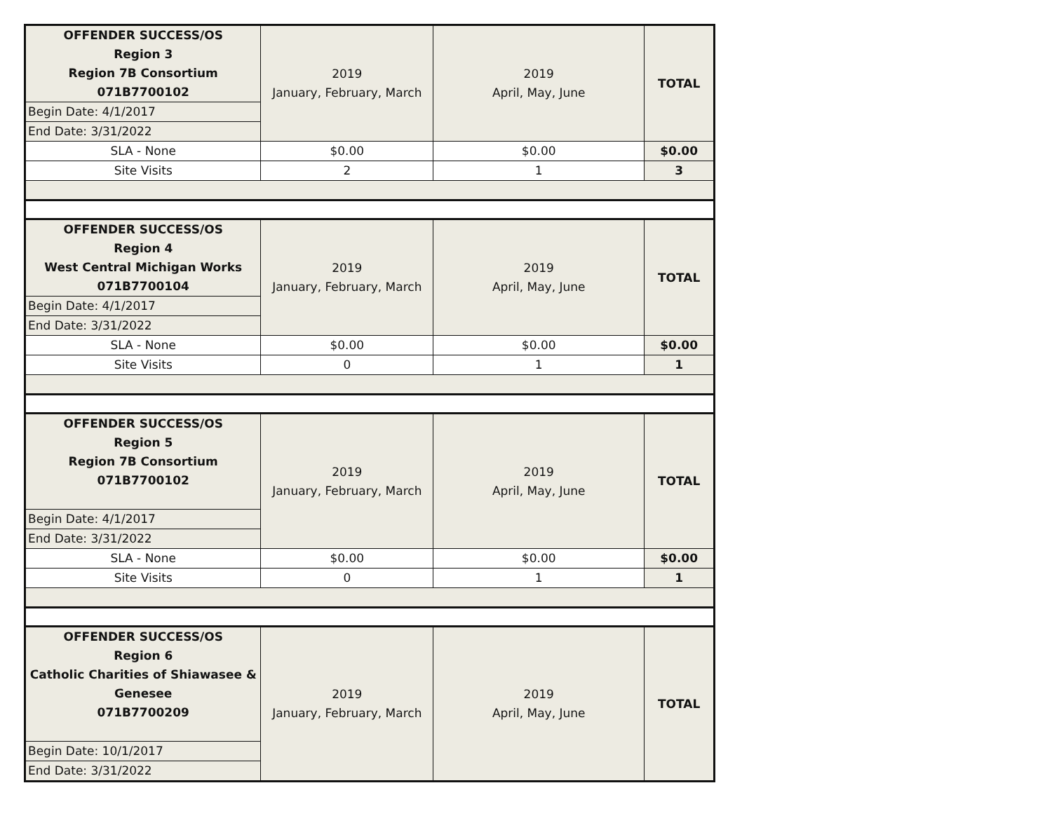| OFFENDER SUCCESS/OS Region 3 Region 7B Consortium 071B7700102 | 2019 January, February, March | 2019 April, May, June | TOTAL |
| Begin Date: 4/1/2017 | | | |
| End Date: 3/31/2022 | | | |
| SLA - None | $0.00 | $0.00 | $0.00 |
| Site Visits | 2 | 1 | 3 |
| OFFENDER SUCCESS/OS Region 4 West Central Michigan Works 071B7700104 | 2019 January, February, March | 2019 April, May, June | TOTAL |
| Begin Date: 4/1/2017 | | | |
| End Date: 3/31/2022 | | | |
| SLA - None | $0.00 | $0.00 | $0.00 |
| Site Visits | 0 | 1 | 1 |
| OFFENDER SUCCESS/OS Region 5 Region 7B Consortium 071B7700102 | 2019 January, February, March | 2019 April, May, June | TOTAL |
| Begin Date: 4/1/2017 | | | |
| End Date: 3/31/2022 | | | |
| SLA - None | $0.00 | $0.00 | $0.00 |
| Site Visits | 0 | 1 | 1 |
| OFFENDER SUCCESS/OS Region 6 Catholic Charities of Shiawasee & Genesee 071B7700209 | 2019 January, February, March | 2019 April, May, June | TOTAL |
| Begin Date: 10/1/2017 | | | |
| End Date: 3/31/2022 | | | |